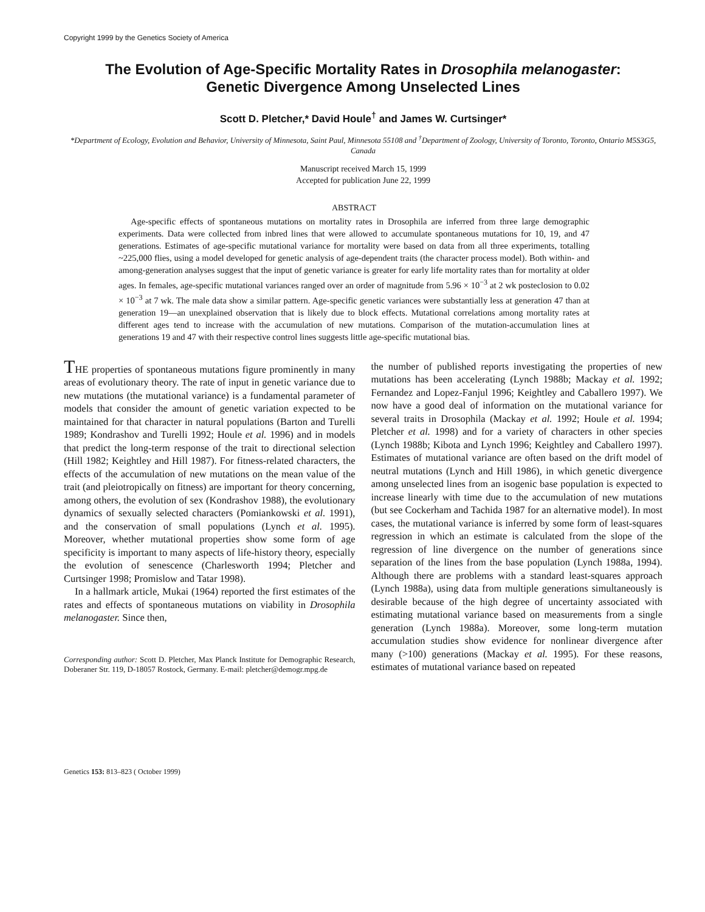Copyright 1999 by the Genetics Society of America
The Evolution of Age-Specific Mortality Rates in Drosophila melanogaster:
Genetic Divergence Among Unselected Lines
Scott D. Pletcher,* David Houle<sup>†</sup> and James W. Curtsinger*
*Department of Ecology, Evolution and Behavior, University of Minnesota, Saint Paul, Minnesota 55108 and <sup>†</sup>Department of Zoology, University of Toronto, Toronto, Ontario M5S3G5, Canada
Manuscript received March 15, 1999
Accepted for publication June 22, 1999
ABSTRACT
Age-specific effects of spontaneous mutations on mortality rates in Drosophila are inferred from three large demographic experiments. Data were collected from inbred lines that were allowed to accumulate spontaneous mutations for 10, 19, and 47 generations. Estimates of age-specific mutational variance for mortality were based on data from all three experiments, totalling ~225,000 flies, using a model developed for genetic analysis of age-dependent traits (the character process model). Both within- and among-generation analyses suggest that the input of genetic variance is greater for early life mortality rates than for mortality at older ages. In females, age-specific mutational variances ranged over an order of magnitude from 5.96 × 10<sup>−3</sup> at 2 wk posteclosion to 0.02 × 10<sup>−3</sup> at 7 wk. The male data show a similar pattern. Age-specific genetic variances were substantially less at generation 47 than at generation 19—an unexplained observation that is likely due to block effects. Mutational correlations among mortality rates at different ages tend to increase with the accumulation of new mutations. Comparison of the mutation-accumulation lines at generations 19 and 47 with their respective control lines suggests little age-specific mutational bias.
THE properties of spontaneous mutations figure prominently in many areas of evolutionary theory. The rate of input in genetic variance due to new mutations (the mutational variance) is a fundamental parameter of models that consider the amount of genetic variation expected to be maintained for that character in natural populations (Barton and Turelli 1989; Kondrashov and Turelli 1992; Houle et al. 1996) and in models that predict the long-term response of the trait to directional selection (Hill 1982; Keightley and Hill 1987). For fitness-related characters, the effects of the accumulation of new mutations on the mean value of the trait (and pleiotropically on fitness) are important for theory concerning, among others, the evolution of sex (Kondrashov 1988), the evolutionary dynamics of sexually selected characters (Pomiankowski et al. 1991), and the conservation of small populations (Lynch et al. 1995). Moreover, whether mutational properties show some form of age specificity is important to many aspects of life-history theory, especially the evolution of senescence (Charlesworth 1994; Pletcher and Curtsinger 1998; Promislow and Tatar 1998).
In a hallmark article, Mukai (1964) reported the first estimates of the rates and effects of spontaneous mutations on viability in Drosophila melanogaster. Since then,
Corresponding author: Scott D. Pletcher, Max Planck Institute for Demographic Research, Doberaner Str. 119, D-18057 Rostock, Germany. E-mail: pletcher@demogr.mpg.de
the number of published reports investigating the properties of new mutations has been accelerating (Lynch 1988b; Mackay et al. 1992; Fernandez and Lopez-Fanjul 1996; Keightley and Caballero 1997). We now have a good deal of information on the mutational variance for several traits in Drosophila (Mackay et al. 1992; Houle et al. 1994; Pletcher et al. 1998) and for a variety of characters in other species (Lynch 1988b; Kibota and Lynch 1996; Keightley and Caballero 1997). Estimates of mutational variance are often based on the drift model of neutral mutations (Lynch and Hill 1986), in which genetic divergence among unselected lines from an isogenic base population is expected to increase linearly with time due to the accumulation of new mutations (but see Cockerham and Tachida 1987 for an alternative model). In most cases, the mutational variance is inferred by some form of least-squares regression in which an estimate is calculated from the slope of the regression of line divergence on the number of generations since separation of the lines from the base population (Lynch 1988a, 1994). Although there are problems with a standard least-squares approach (Lynch 1988a), using data from multiple generations simultaneously is desirable because of the high degree of uncertainty associated with estimating mutational variance based on measurements from a single generation (Lynch 1988a). Moreover, some long-term mutation accumulation studies show evidence for nonlinear divergence after many (>100) generations (Mackay et al. 1995). For these reasons, estimates of mutational variance based on repeated
Genetics 153: 813–823 ( October 1999)